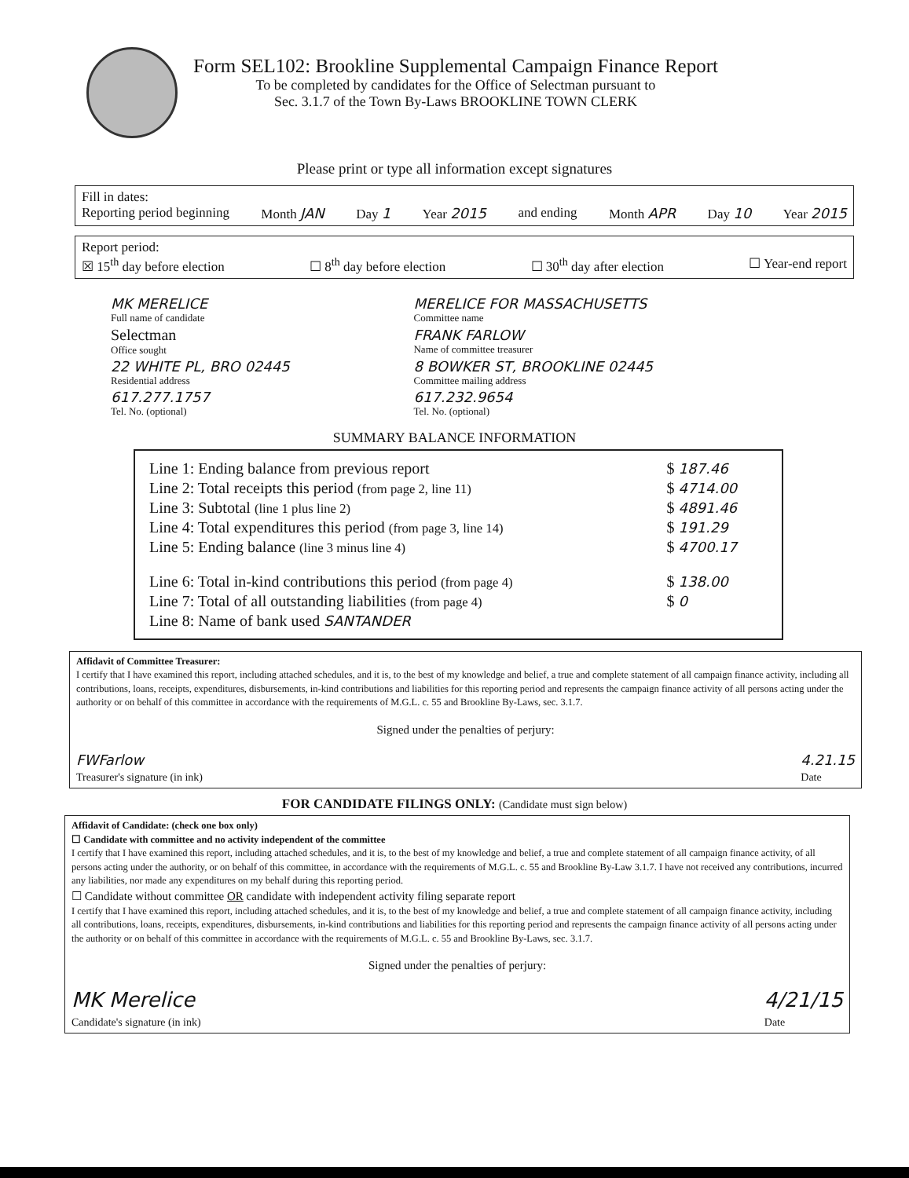Form SEL102: Brookline Supplemental Campaign Finance Report
To be completed by candidates for the Office of Selectman pursuant to
Sec. 3.1.7 of the Town By-Laws BROOKLINE TOWN CLERK
Please print or type all information except signatures
Fill in dates:
Reporting period beginning Month JAN Day 1 Year 2015 and ending Month APR Day 10 Year 2015
Report period:
☒ 15<sup>th</sup> day before election ☐ 8<sup>th</sup> day before election ☐ 30<sup>th</sup> day after election ☐ Year-end report
| MK MERELICE Full name of candidate | MERELICE FOR MASSACHUSETTS Committee name |
| Selectman Office sought | FRANK FARLOW Name of committee treasurer |
| 22 WHITE PL, BRO 02445 Residential address | 8 BOWKER ST, BROOKLINE 02445 Committee mailing address |
| 617.277.1757 Tel. No. (optional) | 617.232.9654 Tel. No. (optional) |
SUMMARY BALANCE INFORMATION
| Line 1: Ending balance from previous report | $ 187.46 |
| Line 2: Total receipts this period (from page 2, line 11) | $ 4714.00 |
| Line 3: Subtotal (line 1 plus line 2) | $ 4891.46 |
| Line 4: Total expenditures this period (from page 3, line 14) | $ 191.29 |
| Line 5: Ending balance (line 3 minus line 4) | $ 4700.17 |
| Line 6: Total in-kind contributions this period (from page 4) | $ 138.00 |
| Line 7: Total of all outstanding liabilities (from page 4) | $ 0 |
| Line 8: Name of bank used SANTANDER | |
Affidavit of Committee Treasurer:
I certify that I have examined this report, including attached schedules, and it is, to the best of my knowledge and belief, a true and complete statement of all campaign finance activity, including all contributions, loans, receipts, expenditures, disbursements, in-kind contributions and liabilities for this reporting period and represents the campaign finance activity of all persons acting under the authority or on behalf of this committee in accordance with the requirements of M.G.L. c. 55 and Brookline By-Laws, sec. 3.1.7.
Signed under the penalties of perjury:
FWFarlow
Treasurer's signature (in ink) 4.21.15
Date
FOR CANDIDATE FILINGS ONLY: (Candidate must sign below)
Affidavit of Candidate: (check one box only)
☐ Candidate with committee and no activity independent of the committee
I certify that I have examined this report, including attached schedules, and it is, to the best of my knowledge and belief, a true and complete statement of all campaign finance activity, of all persons acting under the authority, or on behalf of this committee, in accordance with the requirements of M.G.L. c. 55 and Brookline By-Law 3.1.7. I have not received any contributions, incurred any liabilities, nor made any expenditures on my behalf during this reporting period.
☐ Candidate without committee OR candidate with independent activity filing separate report
I certify that I have examined this report, including attached schedules, and it is, to the best of my knowledge and belief, a true and complete statement of all campaign finance activity, including all contributions, loans, receipts, expenditures, disbursements, in-kind contributions and liabilities for this reporting period and represents the campaign finance activity of all persons acting under the authority or on behalf of this committee in accordance with the requirements of M.G.L. c. 55 and Brookline By-Laws, sec. 3.1.7.
Signed under the penalties of perjury:
MK Merelice
Candidate's signature (in ink) 4/21/15
Date